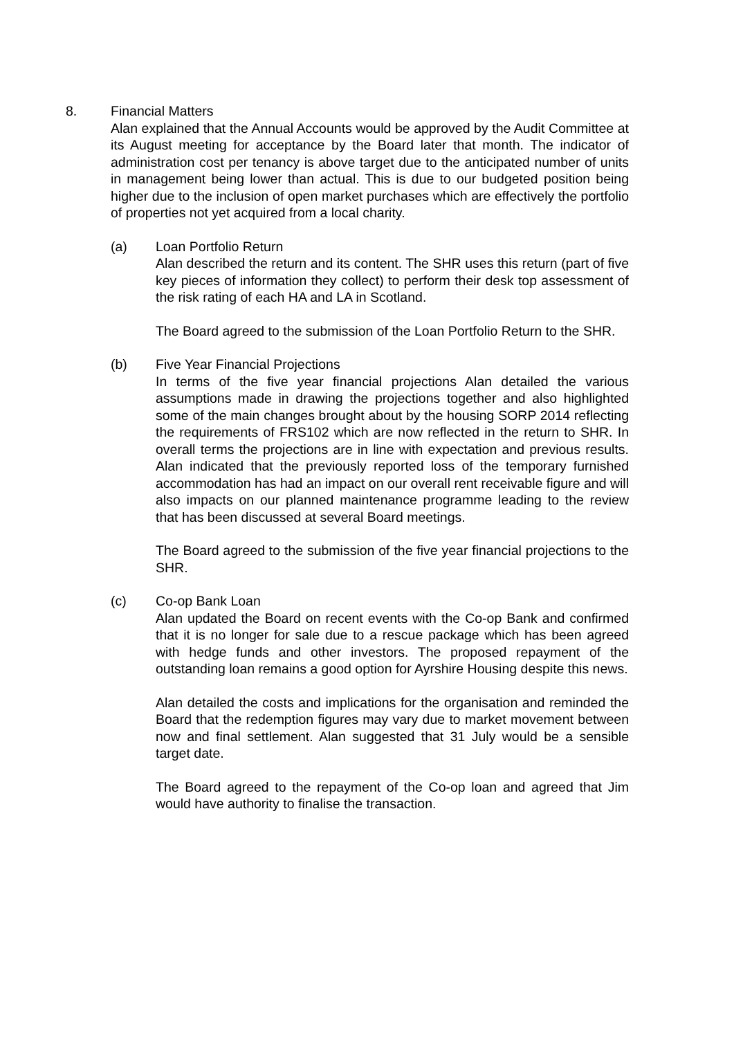8. Financial Matters
Alan explained that the Annual Accounts would be approved by the Audit Committee at its August meeting for acceptance by the Board later that month. The indicator of administration cost per tenancy is above target due to the anticipated number of units in management being lower than actual. This is due to our budgeted position being higher due to the inclusion of open market purchases which are effectively the portfolio of properties not yet acquired from a local charity.
(a) Loan Portfolio Return
Alan described the return and its content. The SHR uses this return (part of five key pieces of information they collect) to perform their desk top assessment of the risk rating of each HA and LA in Scotland.
The Board agreed to the submission of the Loan Portfolio Return to the SHR.
(b) Five Year Financial Projections
In terms of the five year financial projections Alan detailed the various assumptions made in drawing the projections together and also highlighted some of the main changes brought about by the housing SORP 2014 reflecting the requirements of FRS102 which are now reflected in the return to SHR. In overall terms the projections are in line with expectation and previous results. Alan indicated that the previously reported loss of the temporary furnished accommodation has had an impact on our overall rent receivable figure and will also impacts on our planned maintenance programme leading to the review that has been discussed at several Board meetings.
The Board agreed to the submission of the five year financial projections to the SHR.
(c) Co-op Bank Loan
Alan updated the Board on recent events with the Co-op Bank and confirmed that it is no longer for sale due to a rescue package which has been agreed with hedge funds and other investors. The proposed repayment of the outstanding loan remains a good option for Ayrshire Housing despite this news.
Alan detailed the costs and implications for the organisation and reminded the Board that the redemption figures may vary due to market movement between now and final settlement. Alan suggested that 31 July would be a sensible target date.
The Board agreed to the repayment of the Co-op loan and agreed that Jim would have authority to finalise the transaction.